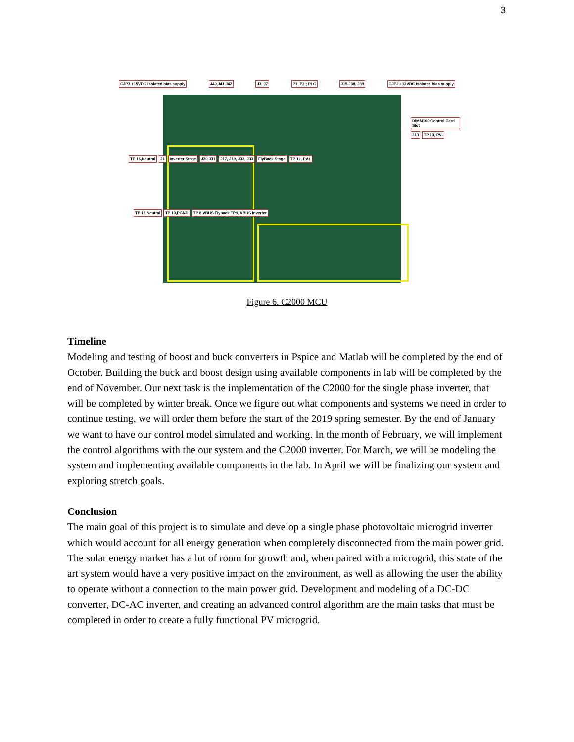3
CJP3 +15VDC isolated bias supply J40,J41,J42 J3, J7 P1, P2 ; PLC J15,J38, J39 CJP2 +12VDC isolated bias supply
DIMM100 Control Card Slot J13 TP 13, PV-
TP 16,Neutral J1 Inverter Stage J30 J31 J17, J19, J32, J33 FlyBack Stage TP 12, PV+
TP 15,Neutral TP 10,PGND TP 8,VBUS Flyback TP9, VBUS Inverter
Figure 6. C2000 MCU
Timeline
Modeling and testing of boost and buck converters in Pspice and Matlab will be completed by the end of October. Building the buck and boost design using available components in lab will be completed by the end of November. Our next task is the implementation of the C2000 for the single phase inverter, that will be completed by winter break. Once we figure out what components and systems we need in order to continue testing, we will order them before the start of the 2019 spring semester. By the end of January we want to have our control model simulated and working. In the month of February, we will implement the control algorithms with the our system and the C2000 inverter. For March, we will be modeling the system and implementing available components in the lab. In April we will be finalizing our system and exploring stretch goals.
Conclusion
The main goal of this project is to simulate and develop a single phase photovoltaic microgrid inverter which would account for all energy generation when completely disconnected from the main power grid. The solar energy market has a lot of room for growth and, when paired with a microgrid, this state of the art system would have a very positive impact on the environment, as well as allowing the user the ability to operate without a connection to the main power grid. Development and modeling of a DC-DC converter, DC-AC inverter, and creating an advanced control algorithm are the main tasks that must be completed in order to create a fully functional PV microgrid.